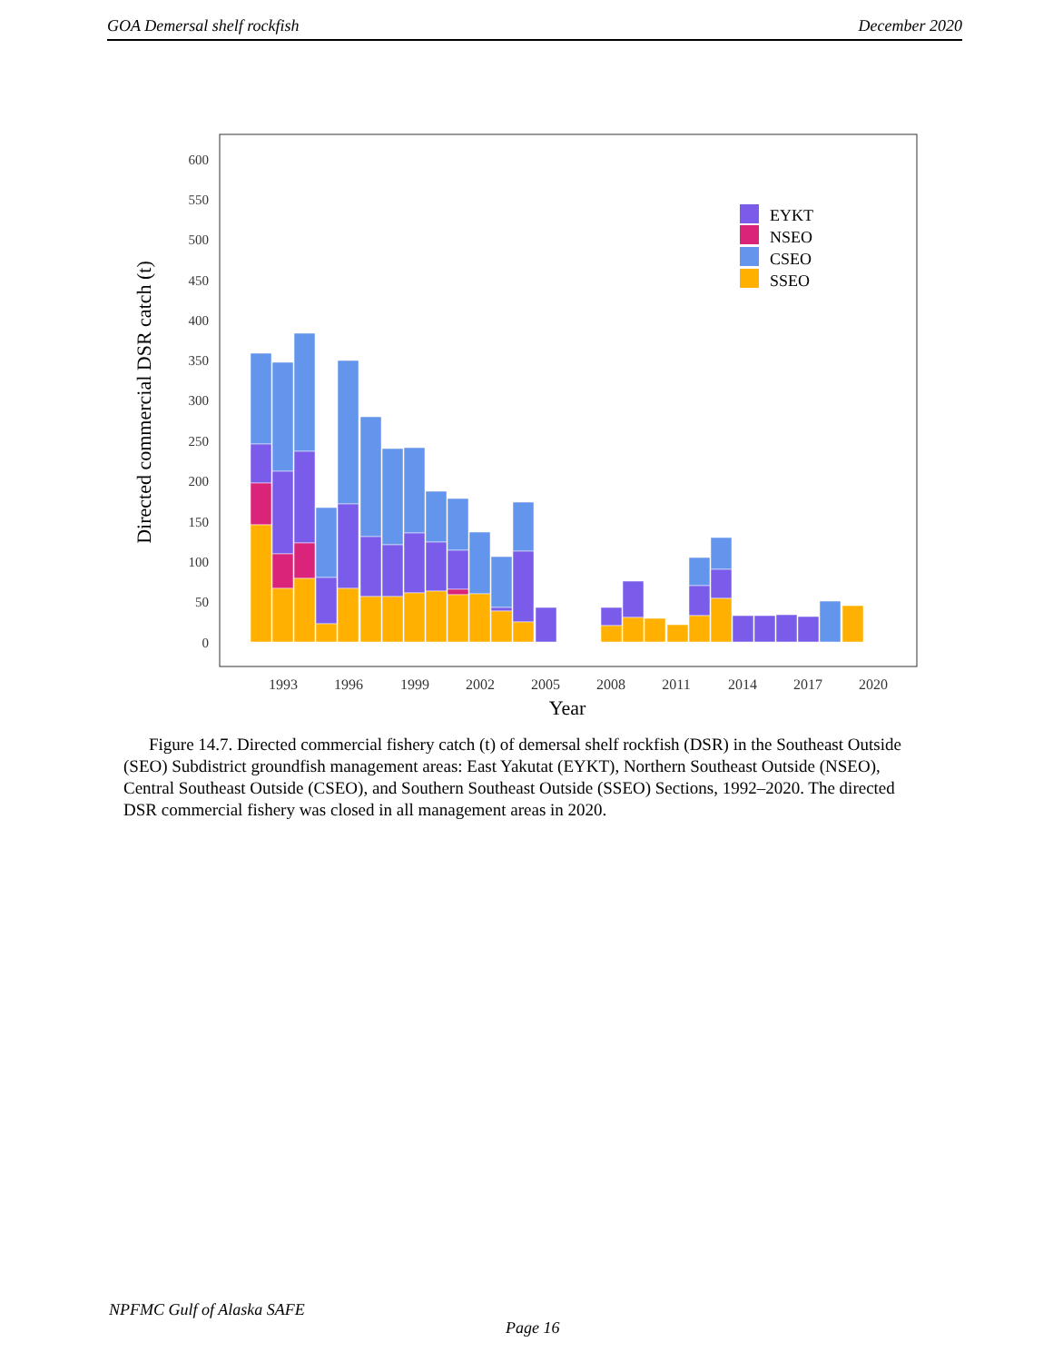GOA Demersal shelf rockfish December 2020
600
550
500
450
400
350
300
250
200
150
100
50
0
1993
1996
1999
2002
2005
2008
2011
2014
2017
2020
Year
Directed commercial DSR catch (t)
EYKT
NSEO
CSEO
SSEO
Figure 14.7. Directed commercial fishery catch (t) of demersal shelf rockfish (DSR) in the Southeast Outside (SEO) Subdistrict groundfish management areas: East Yakutat (EYKT), Northern Southeast Outside (NSEO), Central Southeast Outside (CSEO), and Southern Southeast Outside (SSEO) Sections, 1992–2020. The directed DSR commercial fishery was closed in all management areas in 2020.
NPFMC Gulf of Alaska SAFE
Page 16